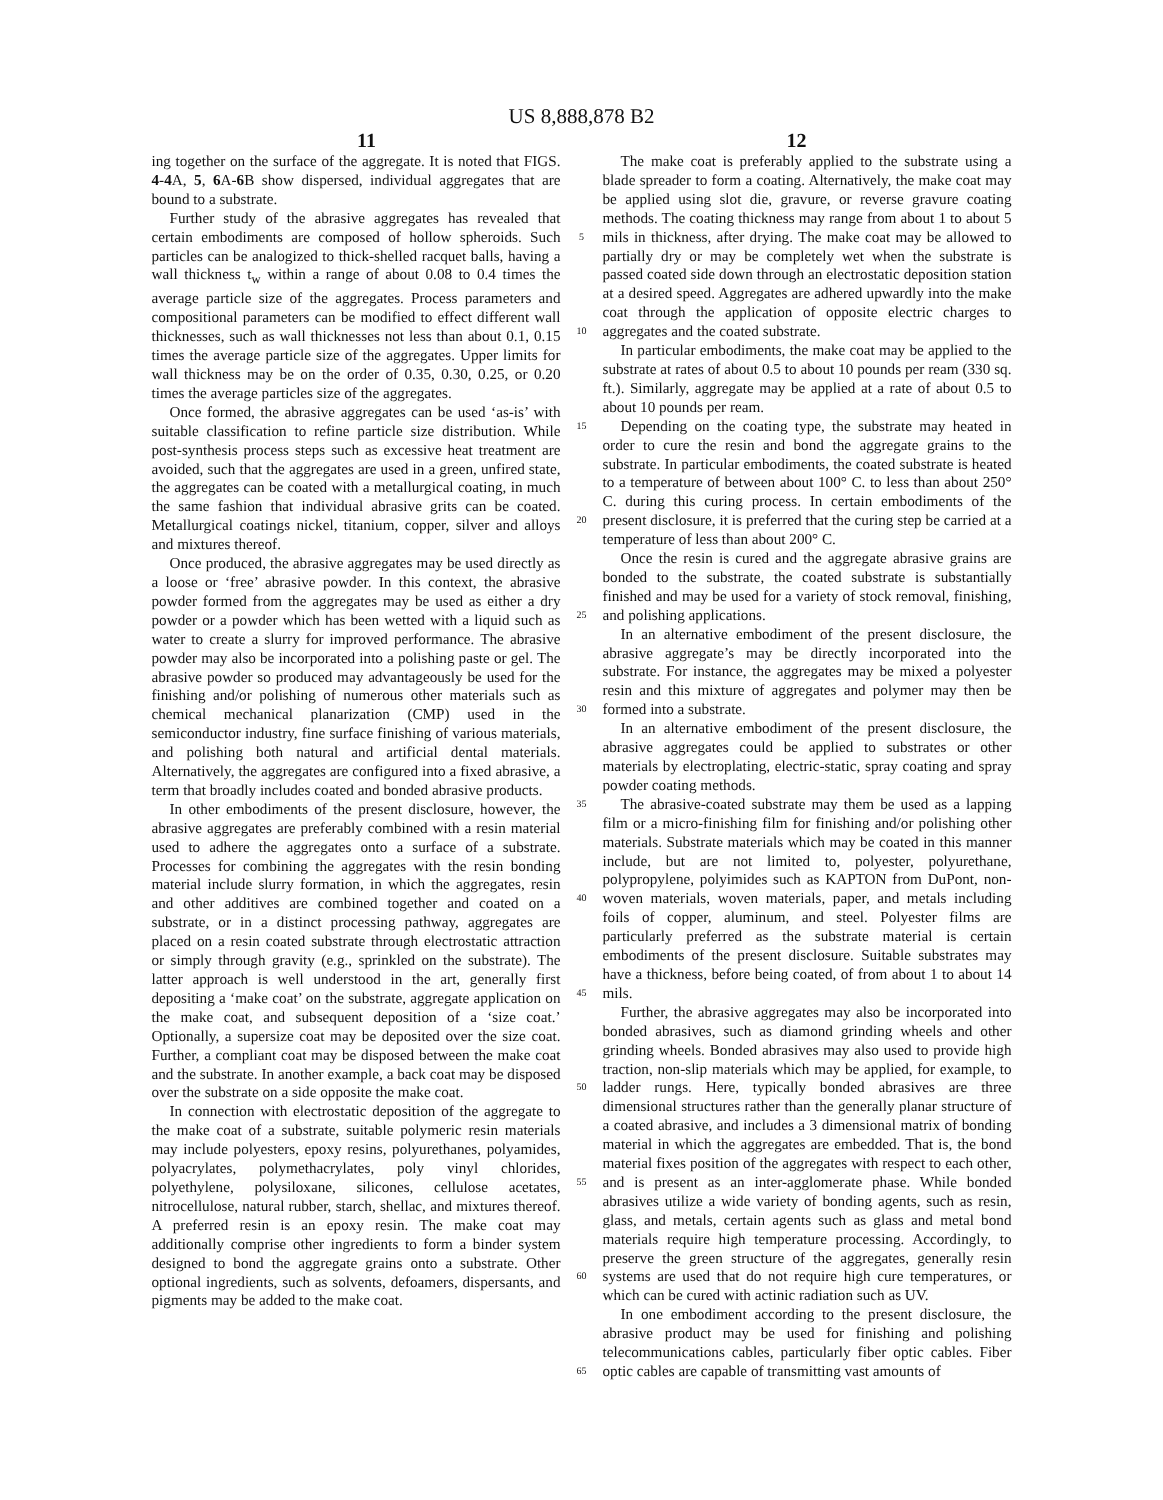US 8,888,878 B2
11 12
ing together on the surface of the aggregate. It is noted that FIGS. 4-4 A, 5, 6 A-6 B show dispersed, individual aggregates that are bound to a substrate.
Further study of the abrasive aggregates has revealed that certain embodiments are composed of hollow spheroids. Such particles can be analogized to thick-shelled racquet balls, having a wall thickness t<sub>w</sub> within a range of about 0.08 to 0.4 times the average particle size of the aggregates. Process parameters and compositional parameters can be modified to effect different wall thicknesses, such as wall thicknesses not less than about 0.1, 0.15 times the average particle size of the aggregates. Upper limits for wall thickness may be on the order of 0.35, 0.30, 0.25, or 0.20 times the average particles size of the aggregates.
Once formed, the abrasive aggregates can be used ‘as-is’ with suitable classification to refine particle size distribution. While post-synthesis process steps such as excessive heat treatment are avoided, such that the aggregates are used in a green, unfired state, the aggregates can be coated with a metallurgical coating, in much the same fashion that individual abrasive grits can be coated. Metallurgical coatings nickel, titanium, copper, silver and alloys and mixtures thereof.
Once produced, the abrasive aggregates may be used directly as a loose or ‘free’ abrasive powder. In this context, the abrasive powder formed from the aggregates may be used as either a dry powder or a powder which has been wetted with a liquid such as water to create a slurry for improved performance. The abrasive powder may also be incorporated into a polishing paste or gel. The abrasive powder so produced may advantageously be used for the finishing and/or polishing of numerous other materials such as chemical mechanical planarization (CMP) used in the semiconductor industry, fine surface finishing of various materials, and polishing both natural and artificial dental materials. Alternatively, the aggregates are configured into a fixed abrasive, a term that broadly includes coated and bonded abrasive products.
In other embodiments of the present disclosure, however, the abrasive aggregates are preferably combined with a resin material used to adhere the aggregates onto a surface of a substrate. Processes for combining the aggregates with the resin bonding material include slurry formation, in which the aggregates, resin and other additives are combined together and coated on a substrate, or in a distinct processing pathway, aggregates are placed on a resin coated substrate through electrostatic attraction or simply through gravity (e.g., sprinkled on the substrate). The latter approach is well understood in the art, generally first depositing a ‘make coat’ on the substrate, aggregate application on the make coat, and subsequent deposition of a ‘size coat.’ Optionally, a supersize coat may be deposited over the size coat. Further, a compliant coat may be disposed between the make coat and the substrate. In another example, a back coat may be disposed over the substrate on a side opposite the make coat.
In connection with electrostatic deposition of the aggregate to the make coat of a substrate, suitable polymeric resin materials may include polyesters, epoxy resins, polyurethanes, polyamides, polyacrylates, polymethacrylates, poly vinyl chlorides, polyethylene, polysiloxane, silicones, cellulose acetates, nitrocellulose, natural rubber, starch, shellac, and mixtures thereof. A preferred resin is an epoxy resin. The make coat may additionally comprise other ingredients to form a binder system designed to bond the aggregate grains onto a substrate. Other optional ingredients, such as solvents, defoamers, dispersants, and pigments may be added to the make coat.
5
10
15
20
25
30
35
40
45
50
55
60
65
The make coat is preferably applied to the substrate using a blade spreader to form a coating. Alternatively, the make coat may be applied using slot die, gravure, or reverse gravure coating methods. The coating thickness may range from about 1 to about 5 mils in thickness, after drying. The make coat may be allowed to partially dry or may be completely wet when the substrate is passed coated side down through an electrostatic deposition station at a desired speed. Aggregates are adhered upwardly into the make coat through the application of opposite electric charges to aggregates and the coated substrate.
In particular embodiments, the make coat may be applied to the substrate at rates of about 0.5 to about 10 pounds per ream (330 sq. ft.). Similarly, aggregate may be applied at a rate of about 0.5 to about 10 pounds per ream.
Depending on the coating type, the substrate may heated in order to cure the resin and bond the aggregate grains to the substrate. In particular embodiments, the coated substrate is heated to a temperature of between about 100° C. to less than about 250° C. during this curing process. In certain embodiments of the present disclosure, it is preferred that the curing step be carried at a temperature of less than about 200° C.
Once the resin is cured and the aggregate abrasive grains are bonded to the substrate, the coated substrate is substantially finished and may be used for a variety of stock removal, finishing, and polishing applications.
In an alternative embodiment of the present disclosure, the abrasive aggregate’s may be directly incorporated into the substrate. For instance, the aggregates may be mixed a polyester resin and this mixture of aggregates and polymer may then be formed into a substrate.
In an alternative embodiment of the present disclosure, the abrasive aggregates could be applied to substrates or other materials by electroplating, electric-static, spray coating and spray powder coating methods.
The abrasive-coated substrate may them be used as a lapping film or a micro-finishing film for finishing and/or polishing other materials. Substrate materials which may be coated in this manner include, but are not limited to, polyester, polyurethane, polypropylene, polyimides such as KAPTON from DuPont, non-woven materials, woven materials, paper, and metals including foils of copper, aluminum, and steel. Polyester films are particularly preferred as the substrate material is certain embodiments of the present disclosure. Suitable substrates may have a thickness, before being coated, of from about 1 to about 14 mils.
Further, the abrasive aggregates may also be incorporated into bonded abrasives, such as diamond grinding wheels and other grinding wheels. Bonded abrasives may also used to provide high traction, non-slip materials which may be applied, for example, to ladder rungs. Here, typically bonded abrasives are three dimensional structures rather than the generally planar structure of a coated abrasive, and includes a 3 dimensional matrix of bonding material in which the aggregates are embedded. That is, the bond material fixes position of the aggregates with respect to each other, and is present as an inter-agglomerate phase. While bonded abrasives utilize a wide variety of bonding agents, such as resin, glass, and metals, certain agents such as glass and metal bond materials require high temperature processing. Accordingly, to preserve the green structure of the aggregates, generally resin systems are used that do not require high cure temperatures, or which can be cured with actinic radiation such as UV.
In one embodiment according to the present disclosure, the abrasive product may be used for finishing and polishing telecommunications cables, particularly fiber optic cables. Fiber optic cables are capable of transmitting vast amounts of